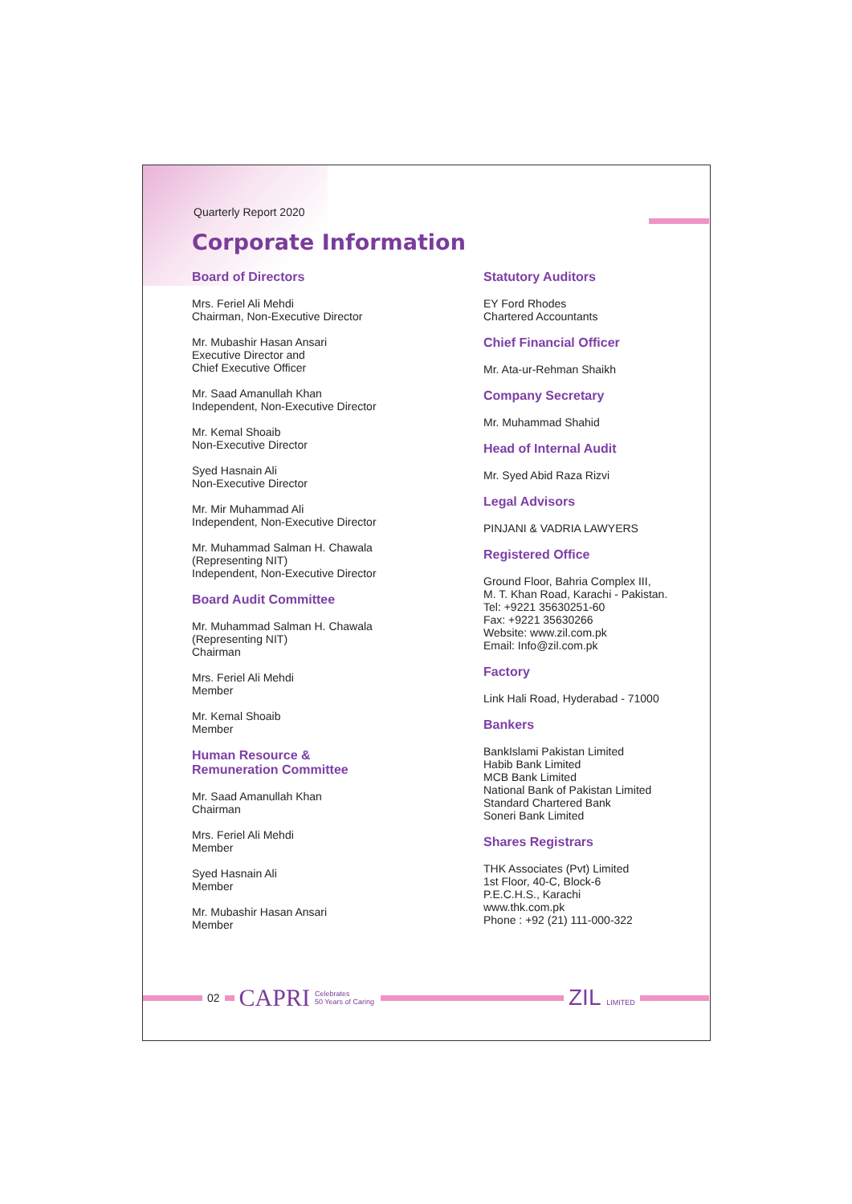Quarterly Report 2020
Corporate Information
Board of Directors
Mrs. Feriel Ali Mehdi
Chairman, Non-Executive Director
Mr. Mubashir Hasan Ansari
Executive Director and
Chief Executive Officer
Mr. Saad Amanullah Khan
Independent, Non-Executive Director
Mr. Kemal Shoaib
Non-Executive Director
Syed Hasnain Ali
Non-Executive Director
Mr. Mir Muhammad Ali
Independent, Non-Executive Director
Mr. Muhammad Salman H. Chawala
(Representing NIT)
Independent, Non-Executive Director
Board Audit Committee
Mr. Muhammad Salman H. Chawala
(Representing NIT)
Chairman
Mrs. Feriel Ali Mehdi
Member
Mr. Kemal Shoaib
Member
Human Resource &
Remuneration Committee
Mr. Saad Amanullah Khan
Chairman
Mrs. Feriel Ali Mehdi
Member
Syed Hasnain Ali
Member
Mr. Mubashir Hasan Ansari
Member
Statutory Auditors
EY Ford Rhodes
Chartered Accountants
Chief Financial Officer
Mr. Ata-ur-Rehman Shaikh
Company Secretary
Mr. Muhammad Shahid
Head of Internal Audit
Mr. Syed Abid Raza Rizvi
Legal Advisors
PINJANI & VADRIA LAWYERS
Registered Office
Ground Floor, Bahria Complex III,
M. T. Khan Road, Karachi - Pakistan.
Tel: +9221 35630251-60
Fax: +9221 35630266
Website: www.zil.com.pk
Email: Info@zil.com.pk
Factory
Link Hali Road, Hyderabad - 71000
Bankers
BankIslami Pakistan Limited
Habib Bank Limited
MCB Bank Limited
National Bank of Pakistan Limited
Standard Chartered Bank
Soneri Bank Limited
Shares Registrars
THK Associates (Pvt) Limited
1st Floor, 40-C, Block-6
P.E.C.H.S., Karachi
www.thk.com.pk
Phone : +92 (21) 111-000-322
02
CAPRI Celebrates
50 Years of Caring
ZIL LIMITED